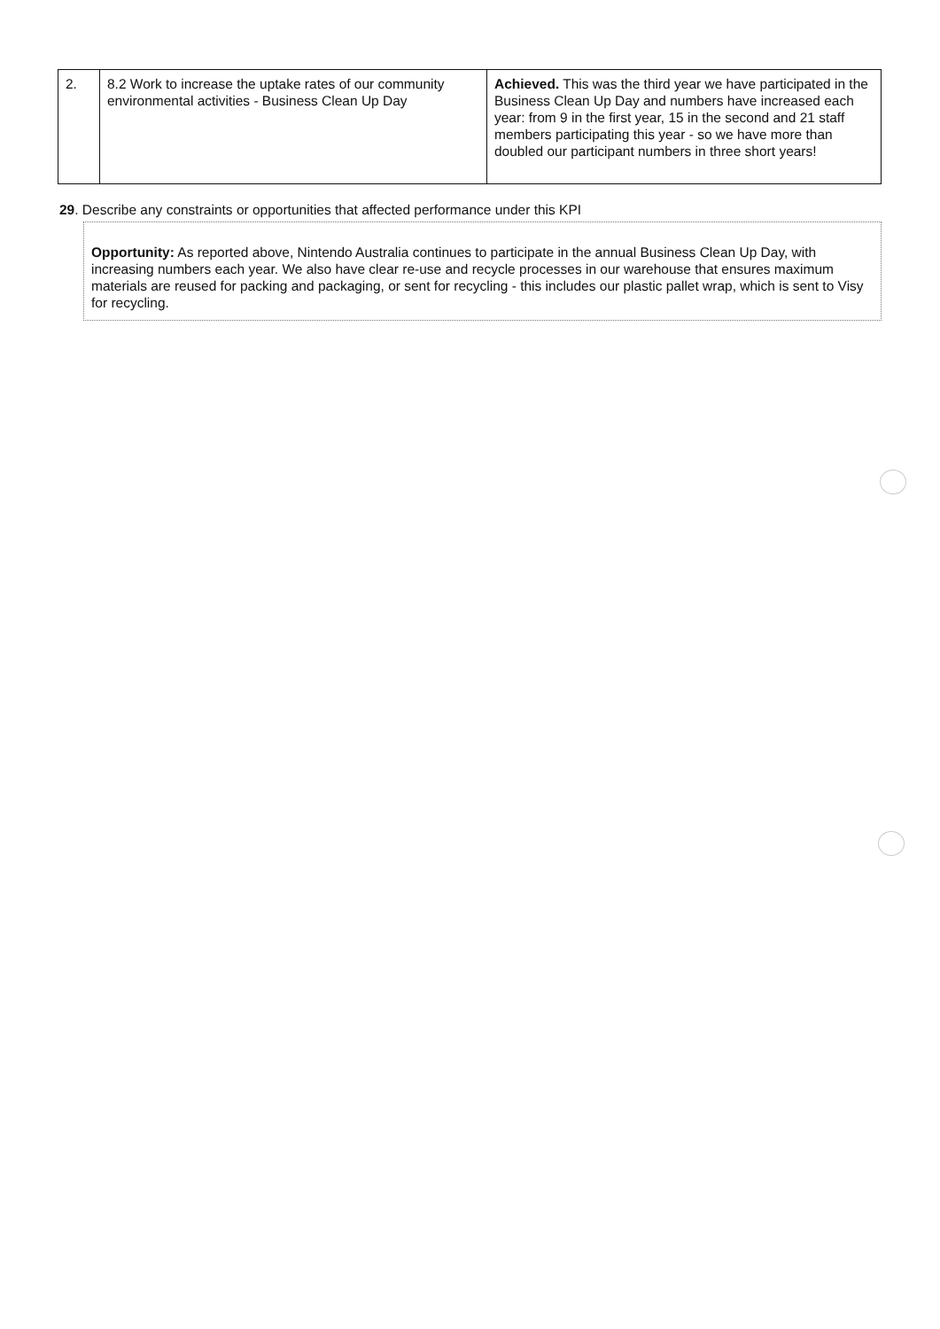| 2. | 8.2 Work to increase the uptake rates of our community environmental activities - Business Clean Up Day | Achieved. This was the third year we have participated in the Business Clean Up Day and numbers have increased each year: from 9 in the first year, 15 in the second and 21 staff members participating this year - so we have more than doubled our participant numbers in three short years! |
29. Describe any constraints or opportunities that affected performance under this KPI
Opportunity: As reported above, Nintendo Australia continues to participate in the annual Business Clean Up Day, with increasing numbers each year. We also have clear re-use and recycle processes in our warehouse that ensures maximum materials are reused for packing and packaging, or sent for recycling - this includes our plastic pallet wrap, which is sent to Visy for recycling.